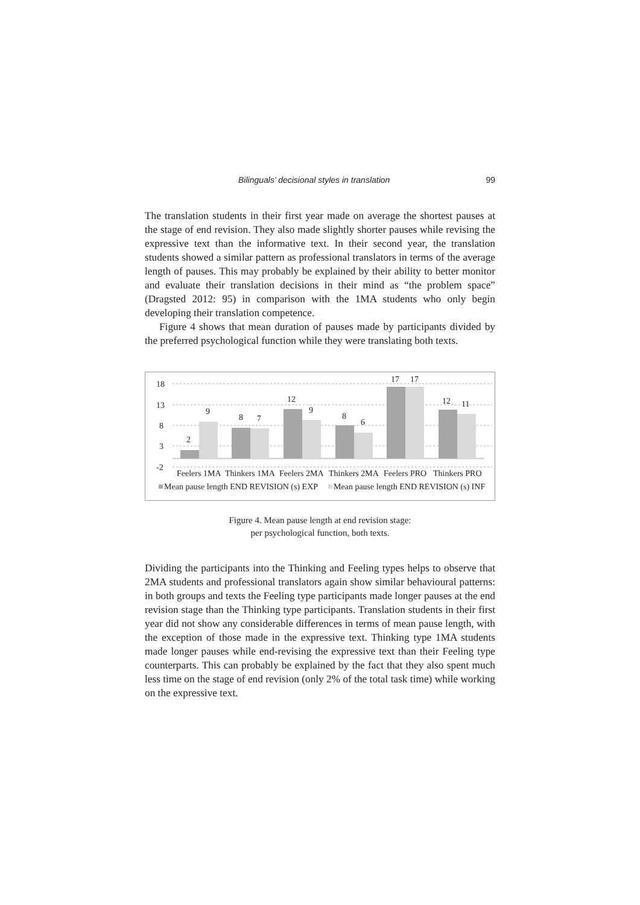Bilinguals’ decisional styles in translation 99
The translation students in their first year made on average the shortest pauses at the stage of end revision. They also made slightly shorter pauses while revising the expressive text than the informative text. In their second year, the translation students showed a similar pattern as professional translators in terms of the average length of pauses. This may probably be explained by their ability to better monitor and evaluate their translation decisions in their mind as “the problem space” (Dragsted 2012: 95) in comparison with the 1MA students who only begin developing their translation competence.
Figure 4 shows that mean duration of pauses made by participants divided by the preferred psychological function while they were translating both texts.
18
13
8
3
-2
2
9
8
7
12
9
8
6
17
17
12
11
Feelers 1MA
Thinkers 1MA
Feelers 2MA
Thinkers 2MA
Feelers PRO
Thinkers PRO
Mean pause length END REVISION (s) EXP
Mean pause length END REVISION (s) INF
Figure 4. Mean pause length at end revision stage:
per psychological function, both texts.
Dividing the participants into the Thinking and Feeling types helps to observe that 2MA students and professional translators again show similar behavioural patterns: in both groups and texts the Feeling type participants made longer pauses at the end revision stage than the Thinking type participants. Translation students in their first year did not show any considerable differences in terms of mean pause length, with the exception of those made in the expressive text. Thinking type 1MA students made longer pauses while end-revising the expressive text than their Feeling type counterparts. This can probably be explained by the fact that they also spent much less time on the stage of end revision (only 2% of the total task time) while working on the expressive text.